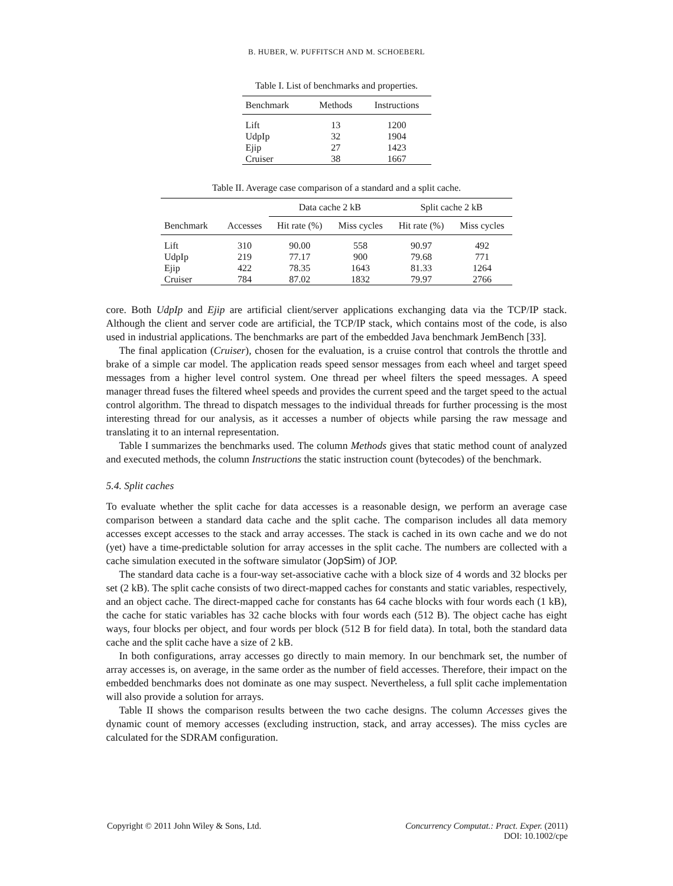B. HUBER, W. PUFFITSCH AND M. SCHOEBERL
Table I. List of benchmarks and properties.
| Benchmark | Methods | Instructions |
| --- | --- | --- |
| Lift | 13 | 1200 |
| UdpIp | 32 | 1904 |
| Ejip | 27 | 1423 |
| Cruiser | 38 | 1667 |
Table II. Average case comparison of a standard and a split cache.
| | | Data cache 2 kB | | Split cache 2 kB | |
| --- | --- | --- | --- | --- | --- |
| Benchmark | Accesses | Hit rate (%) | Miss cycles | Hit rate (%) | Miss cycles |
| Lift | 310 | 90.00 | 558 | 90.97 | 492 |
| UdpIp | 219 | 77.17 | 900 | 79.68 | 771 |
| Ejip | 422 | 78.35 | 1643 | 81.33 | 1264 |
| Cruiser | 784 | 87.02 | 1832 | 79.97 | 2766 |
core. Both UdpIp and Ejip are artificial client/server applications exchanging data via the TCP/IP stack. Although the client and server code are artificial, the TCP/IP stack, which contains most of the code, is also used in industrial applications. The benchmarks are part of the embedded Java benchmark JemBench [33].
The final application (Cruiser), chosen for the evaluation, is a cruise control that controls the throttle and brake of a simple car model. The application reads speed sensor messages from each wheel and target speed messages from a higher level control system. One thread per wheel filters the speed messages. A speed manager thread fuses the filtered wheel speeds and provides the current speed and the target speed to the actual control algorithm. The thread to dispatch messages to the individual threads for further processing is the most interesting thread for our analysis, as it accesses a number of objects while parsing the raw message and translating it to an internal representation.
Table I summarizes the benchmarks used. The column Methods gives that static method count of analyzed and executed methods, the column Instructions the static instruction count (bytecodes) of the benchmark.
5.4. Split caches
To evaluate whether the split cache for data accesses is a reasonable design, we perform an average case comparison between a standard data cache and the split cache. The comparison includes all data memory accesses except accesses to the stack and array accesses. The stack is cached in its own cache and we do not (yet) have a time-predictable solution for array accesses in the split cache. The numbers are collected with a cache simulation executed in the software simulator (JopSim) of JOP.
The standard data cache is a four-way set-associative cache with a block size of 4 words and 32 blocks per set (2 kB). The split cache consists of two direct-mapped caches for constants and static variables, respectively, and an object cache. The direct-mapped cache for constants has 64 cache blocks with four words each (1 kB), the cache for static variables has 32 cache blocks with four words each (512 B). The object cache has eight ways, four blocks per object, and four words per block (512 B for field data). In total, both the standard data cache and the split cache have a size of 2 kB.
In both configurations, array accesses go directly to main memory. In our benchmark set, the number of array accesses is, on average, in the same order as the number of field accesses. Therefore, their impact on the embedded benchmarks does not dominate as one may suspect. Nevertheless, a full split cache implementation will also provide a solution for arrays.
Table II shows the comparison results between the two cache designs. The column Accesses gives the dynamic count of memory accesses (excluding instruction, stack, and array accesses). The miss cycles are calculated for the SDRAM configuration.
Copyright © 2011 John Wiley & Sons, Ltd. Concurrency Computat.: Pract. Exper. (2011)
DOI: 10.1002/cpe